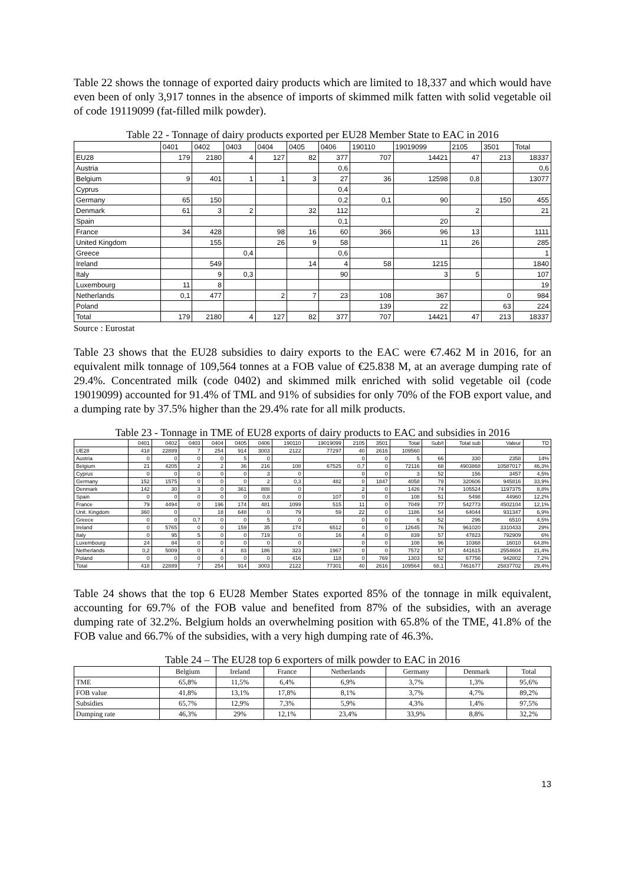Table 22 shows the tonnage of exported dairy products which are limited to 18,337 and which would have even been of only 3,917 tonnes in the absence of imports of skimmed milk fatten with solid vegetable oil of code 19119099 (fat-filled milk powder).
Table 22 - Tonnage of dairy products exported per EU28 Member State to EAC in 2016
| | 0401 | 0402 | 0403 | 0404 | 0405 | 0406 | 190110 | 19019099 | 2105 | 3501 | Total |
| --- | --- | --- | --- | --- | --- | --- | --- | --- | --- | --- | --- |
| EU28 | 179 | 2180 | 4 | 127 | 82 | 377 | 707 | 14421 | 47 | 213 | 18337 |
| Austria | | | | | | 0,6 | | | | | 0,6 |
| Belgium | 9 | 401 | 1 | 1 | 3 | 27 | 36 | 12598 | 0,8 | | 13077 |
| Cyprus | | | | | | 0,4 | | | | | |
| Germany | 65 | 150 | | | | 0,2 | 0,1 | 90 | | 150 | 455 |
| Denmark | 61 | 3 | 2 | | 32 | 112 | | | 2 | | 21 |
| Spain | | | | | | 0,1 | | 20 | | | |
| France | 34 | 428 | | 98 | 16 | 60 | 366 | 96 | 13 | | 1111 |
| United Kingdom | | 155 | | 26 | 9 | 58 | | 11 | 26 | | 285 |
| Greece | | | 0,4 | | | 0,6 | | | | | 1 |
| Ireland | | 549 | | | 14 | 4 | 58 | 1215 | | | 1840 |
| Italy | | 9 | 0,3 | | | 90 | | 3 | 5 | | 107 |
| Luxembourg | 11 | 8 | | | | | | | | | 19 |
| Netherlands | 0,1 | 477 | | 2 | 7 | 23 | 108 | 367 | | 0 | 984 |
| Poland | | | | | | | 139 | 22 | | 63 | 224 |
| Total | 179 | 2180 | 4 | 127 | 82 | 377 | 707 | 14421 | 47 | 213 | 18337 |
Source : Eurostat
Table 23 shows that the EU28 subsidies to dairy exports to the EAC were €7.462 M in 2016, for an equivalent milk tonnage of 109,564 tonnes at a FOB value of €25.838 M, at an average dumping rate of 29.4%. Concentrated milk (code 0402) and skimmed milk enriched with solid vegetable oil (code 19019099) accounted for 91.4% of TML and 91% of subsidies for only 70% of the FOB export value, and a dumping rate by 37.5% higher than the 29.4% rate for all milk products.
Table 23 - Tonnage in TME of EU28 exports of dairy products to EAC and subsidies in 2016
| | 0401 | 0402 | 0403 | 0404 | 0405 | 0406 | 190110 | 19019099 | 2105 | 3501 | Total | Sub/t | Total sub | Valeur | TD |
| --- | --- | --- | --- | --- | --- | --- | --- | --- | --- | --- | --- | --- | --- | --- | --- |
| UE28 | 418 | 22889 | 7 | 254 | 914 | 3003 | 2122 | 77297 | 40 | 2616 | 109560 | | | | |
| Austria | 0 | 0 | 0 | 0 | 5 | 0 | | | 0 | 0 | 5 | 66 | 330 | 2358 | 14% |
| Belgium | 21 | 4205 | 2 | 2 | 36 | 216 | 108 | 67525 | 0,7 | 0 | 72116 | 68 | 4903868 | 10587017 | 46,3% |
| Cyprus | 0 | 0 | 0 | 0 | 0 | 3 | 0 | | 0 | 0 | 3 | 52 | 156 | 3457 | 4,5% |
| Germany | 152 | 1575 | 0 | 0 | 0 | 2 | 0,3 | 482 | 0 | 1847 | 4058 | 79 | 320606 | 945816 | 33,9% |
| Denmark | 142 | 30 | 3 | 0 | 361 | 888 | 0 | | 2 | 0 | 1426 | 74 | 105524 | 1197375 | 8,8% |
| Spain | 0 | 0 | 0 | 0 | 0 | 0,8 | 0 | 107 | 0 | 0 | 108 | 51 | 5498 | 44960 | 12,2% |
| France | 79 | 4494 | 0 | 196 | 174 | 481 | 1099 | 515 | 11 | 0 | 7049 | 77 | 542773 | 4502104 | 12,1% |
| Unit. Kingdom | 360 | 0 | | 18 | 648 | 0 | 79 | 59 | 22 | 0 | 1186 | 54 | 64044 | 931347 | 6,9% |
| Greece | 0 | 0 | 0,7 | 0 | 0 | 5 | 0 | | 0 | 0 | 6 | 52 | 296 | 6510 | 4,5% |
| Ireland | 0 | 5765 | 0 | 0 | 159 | 35 | 174 | 6512 | 0 | 0 | 12645 | 76 | 961020 | 3310433 | 29% |
| Italy | 0 | 95 | 5 | 0 | 0 | 719 | 0 | 16 | 4 | 0 | 839 | 57 | 47823 | 792909 | 6% |
| Luxembourg | 24 | 84 | 0 | 0 | 0 | 0 | 0 | | 0 | 0 | 108 | 96 | 10368 | 16010 | 64,8% |
| Netherlands | 0,2 | 5009 | 0 | 4 | 83 | 186 | 323 | 1967 | 0 | 0 | 7572 | 57 | 441615 | 2554604 | 21,4% |
| Poland | 0 | 0 | 0 | 0 | 0 | 0 | 416 | 118 | 0 | 769 | 1303 | 52 | 67756 | 942802 | 7,2% |
| Total | 418 | 22889 | 7 | 254 | 914 | 3003 | 2122 | 77301 | 40 | 2616 | 109564 | 68,1 | 7461677 | 25837702 | 29,4% |
Table 24 shows that the top 6 EU28 Member States exported 85% of the tonnage in milk equivalent, accounting for 69.7% of the FOB value and benefited from 87% of the subsidies, with an average dumping rate of 32.2%. Belgium holds an overwhelming position with 65.8% of the TME, 41.8% of the FOB value and 66.7% of the subsidies, with a very high dumping rate of 46.3%.
Table 24 – The EU28 top 6 exporters of milk powder to EAC in 2016
| | Belgium | Ireland | France | Netherlands | Germany | Denmark | Total |
| --- | --- | --- | --- | --- | --- | --- | --- |
| TME | 65,8% | 11,5% | 6,4% | 6,9% | 3,7% | 1,3% | 95,6% |
| FOB value | 41,8% | 13,1% | 17,8% | 8,1% | 3,7% | 4,7% | 89,2% |
| Subsidies | 65,7% | 12,9% | 7,3% | 5,9% | 4,3% | 1,4% | 97,5% |
| Dumping rate | 46,3% | 29% | 12,1% | 23,4% | 33,9% | 8,8% | 32,2% |
13